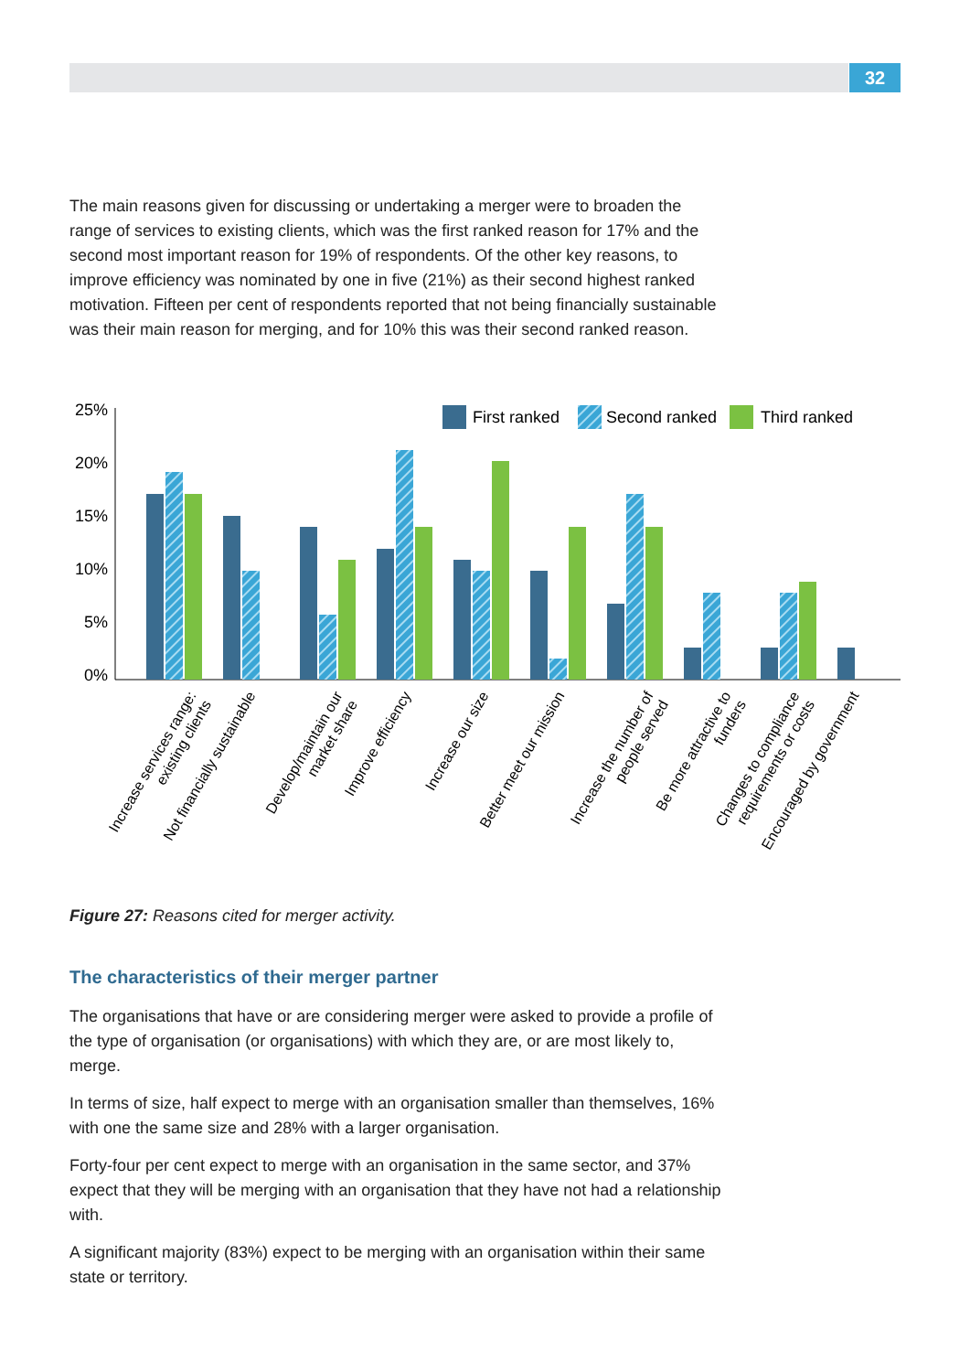32
The main reasons given for discussing or undertaking a merger were to broaden the range of services to existing clients, which was the first ranked reason for 17% and the second most important reason for 19% of respondents. Of the other key reasons, to improve efficiency was nominated by one in five (21%) as their second highest ranked motivation. Fifteen per cent of respondents reported that not being financially sustainable was their main reason for merging, and for 10% this was their second ranked reason.
25%
20%
15%
10%
5%
0%
First ranked
Second ranked
Third ranked
Increase services range: existing clients
Not financially sustainable
Develop/maintain our market share
Improve efficiency
Increase our size
Better meet our mission
Increase the number of people served
Be more attractive to funders
Changes to compliance requirements or costs
Encouraged by government
Figure 27: Reasons cited for merger activity.
The characteristics of their merger partner
The organisations that have or are considering merger were asked to provide a profile of the type of organisation (or organisations) with which they are, or are most likely to, merge.
In terms of size, half expect to merge with an organisation smaller than themselves, 16% with one the same size and 28% with a larger organisation.
Forty-four per cent expect to merge with an organisation in the same sector, and 37% expect that they will be merging with an organisation that they have not had a relationship with.
A significant majority (83%) expect to be merging with an organisation within their same state or territory.